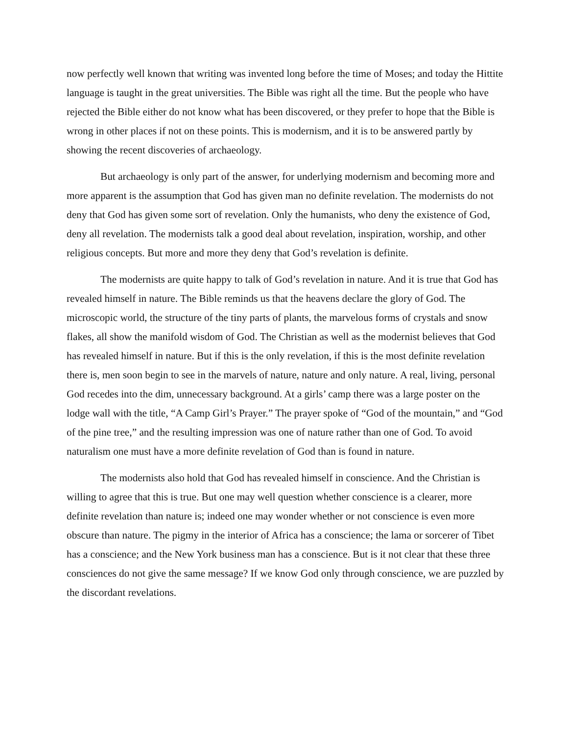now perfectly well known that writing was invented long before the time of Moses; and today the Hittite language is taught in the great universities. The Bible was right all the time. But the people who have rejected the Bible either do not know what has been discovered, or they prefer to hope that the Bible is wrong in other places if not on these points. This is modernism, and it is to be answered partly by showing the recent discoveries of archaeology.
But archaeology is only part of the answer, for underlying modernism and becoming more and more apparent is the assumption that God has given man no definite revelation. The modernists do not deny that God has given some sort of revelation. Only the humanists, who deny the existence of God, deny all revelation. The modernists talk a good deal about revelation, inspiration, worship, and other religious concepts. But more and more they deny that God’s revelation is definite.
The modernists are quite happy to talk of God’s revelation in nature. And it is true that God has revealed himself in nature. The Bible reminds us that the heavens declare the glory of God. The microscopic world, the structure of the tiny parts of plants, the marvelous forms of crystals and snow flakes, all show the manifold wisdom of God. The Christian as well as the modernist believes that God has revealed himself in nature. But if this is the only revelation, if this is the most definite revelation there is, men soon begin to see in the marvels of nature, nature and only nature. A real, living, personal God recedes into the dim, unnecessary background. At a girls’ camp there was a large poster on the lodge wall with the title, “A Camp Girl’s Prayer.” The prayer spoke of “God of the mountain,” and “God of the pine tree,” and the resulting impression was one of nature rather than one of God. To avoid naturalism one must have a more definite revelation of God than is found in nature.
The modernists also hold that God has revealed himself in conscience. And the Christian is willing to agree that this is true. But one may well question whether conscience is a clearer, more definite revelation than nature is; indeed one may wonder whether or not conscience is even more obscure than nature. The pigmy in the interior of Africa has a conscience; the lama or sorcerer of Tibet has a conscience; and the New York business man has a conscience. But is it not clear that these three consciences do not give the same message? If we know God only through conscience, we are puzzled by the discordant revelations.